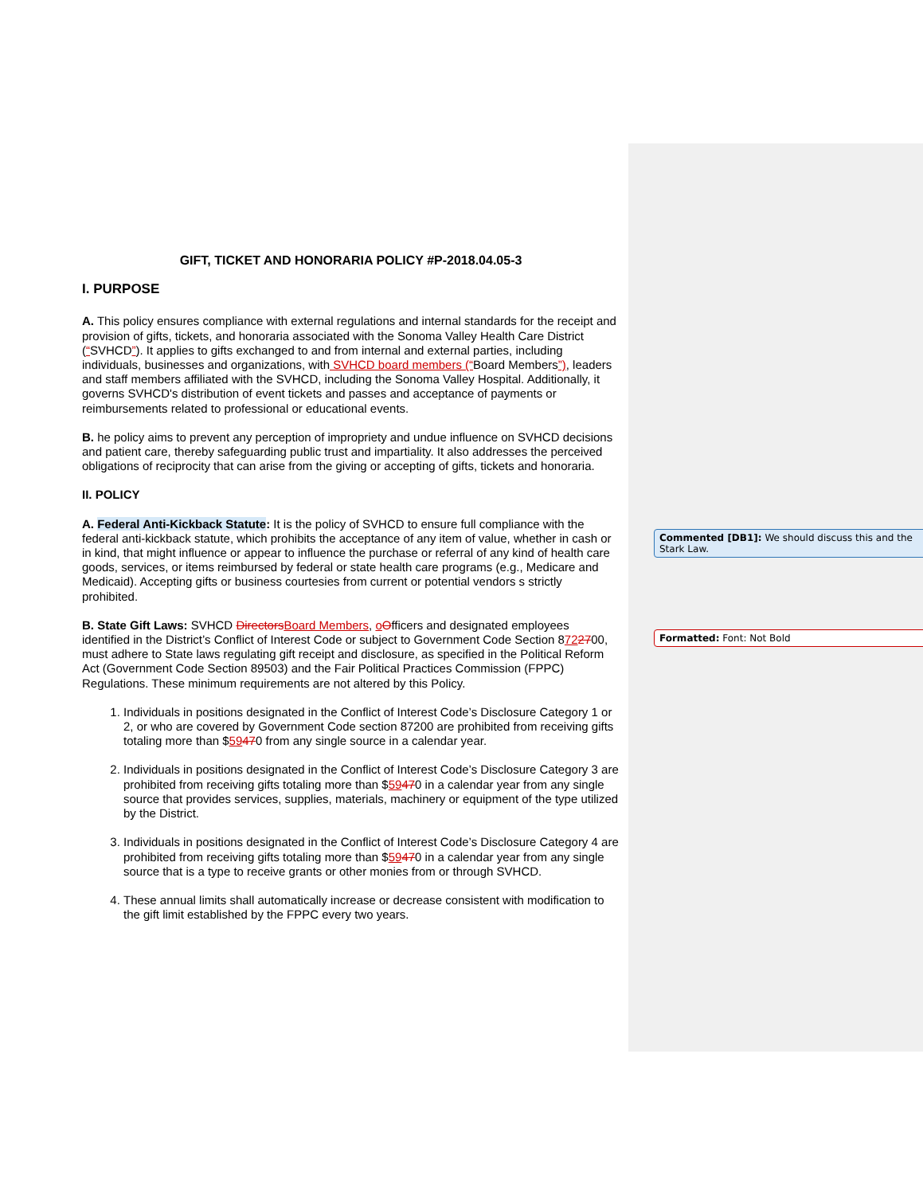GIFT, TICKET AND HONORARIA POLICY #P-2018.04.05-3
I. PURPOSE
A. This policy ensures compliance with external regulations and internal standards for the receipt and provision of gifts, tickets, and honoraria associated with the Sonoma Valley Health Care District (“SVHCD”). It applies to gifts exchanged to and from internal and external parties, including individuals, businesses and organizations, with SVHCD board members (“Board Members”), leaders and staff members affiliated with the SVHCD, including the Sonoma Valley Hospital. Additionally, it governs SVHCD's distribution of event tickets and passes and acceptance of payments or reimbursements related to professional or educational events.
B. he policy aims to prevent any perception of impropriety and undue influence on SVHCD decisions and patient care, thereby safeguarding public trust and impartiality. It also addresses the perceived obligations of reciprocity that can arise from the giving or accepting of gifts, tickets and honoraria.
II. POLICY
A. Federal Anti-Kickback Statute: It is the policy of SVHCD to ensure full compliance with the federal anti-kickback statute, which prohibits the acceptance of any item of value, whether in cash or in kind, that might influence or appear to influence the purchase or referral of any kind of health care goods, services, or items reimbursed by federal or state health care programs (e.g., Medicare and Medicaid). Accepting gifts or business courtesies from current or potential vendors s strictly prohibited.
B. State Gift Laws: SVHCD Directors Board Members, oOfficers and designated employees identified in the District’s Conflict of Interest Code or subject to Government Code Section 8722700, must adhere to State laws regulating gift receipt and disclosure, as specified in the Political Reform Act (Government Code Section 89503) and the Fair Political Practices Commission (FPPC) Regulations. These minimum requirements are not altered by this Policy.
1. Individuals in positions designated in the Conflict of Interest Code’s Disclosure Category 1 or 2, or who are covered by Government Code section 87200 are prohibited from receiving gifts totaling more than $59470 from any single source in a calendar year.
2. Individuals in positions designated in the Conflict of Interest Code’s Disclosure Category 3 are prohibited from receiving gifts totaling more than $59470 in a calendar year from any single source that provides services, supplies, materials, machinery or equipment of the type utilized by the District.
3. Individuals in positions designated in the Conflict of Interest Code’s Disclosure Category 4 are prohibited from receiving gifts totaling more than $59470 in a calendar year from any single source that is a type to receive grants or other monies from or through SVHCD.
4. These annual limits shall automatically increase or decrease consistent with modification to the gift limit established by the FPPC every two years.
Commented [DB1]: We should discuss this and the Stark Law.
Formatted: Font: Not Bold